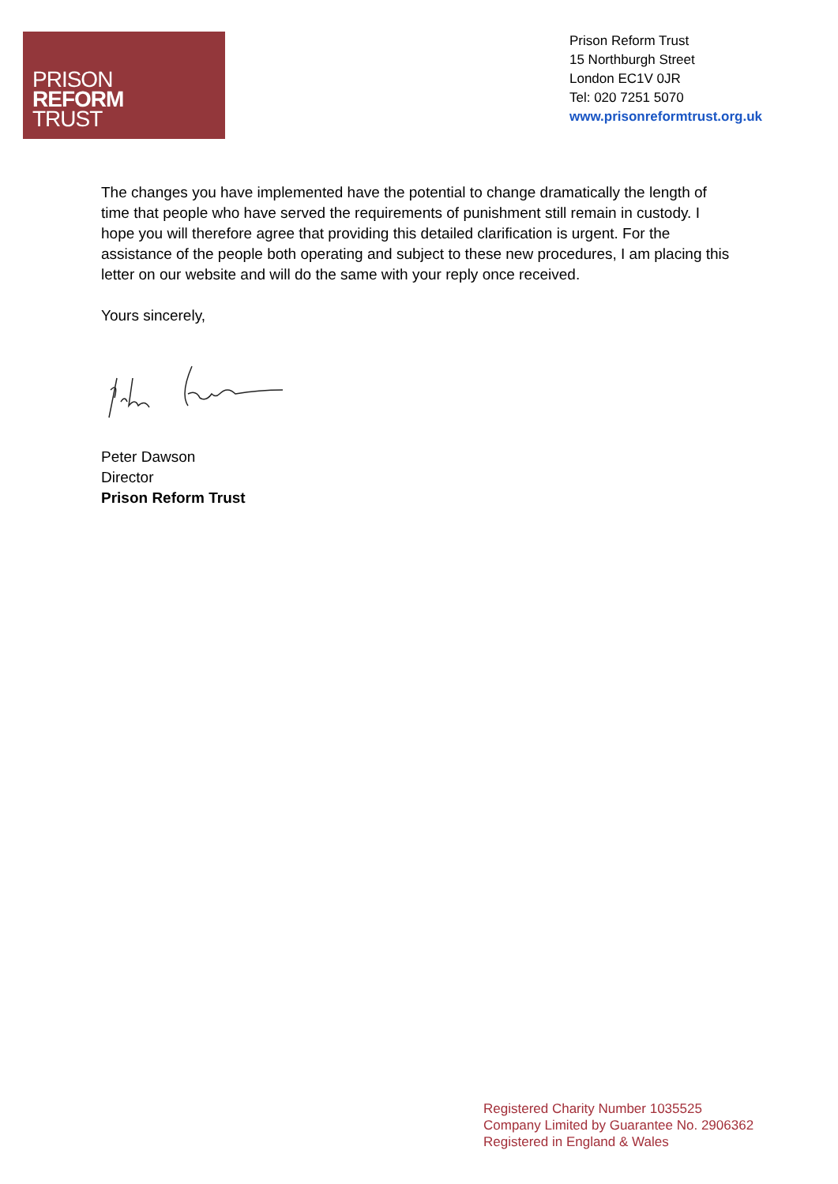PRISON
REFORM
TRUST
Prison Reform Trust
15 Northburgh Street
London EC1V 0JR
Tel: 020 7251 5070
www.prisonreformtrust.org.uk
The changes you have implemented have the potential to change dramatically the length of time that people who have served the requirements of punishment still remain in custody. I hope you will therefore agree that providing this detailed clarification is urgent. For the assistance of the people both operating and subject to these new procedures, I am placing this letter on our website and will do the same with your reply once received.
Yours sincerely,
Peter Dawson
Director
Prison Reform Trust
Registered Charity Number 1035525
Company Limited by Guarantee No. 2906362
Registered in England & Wales